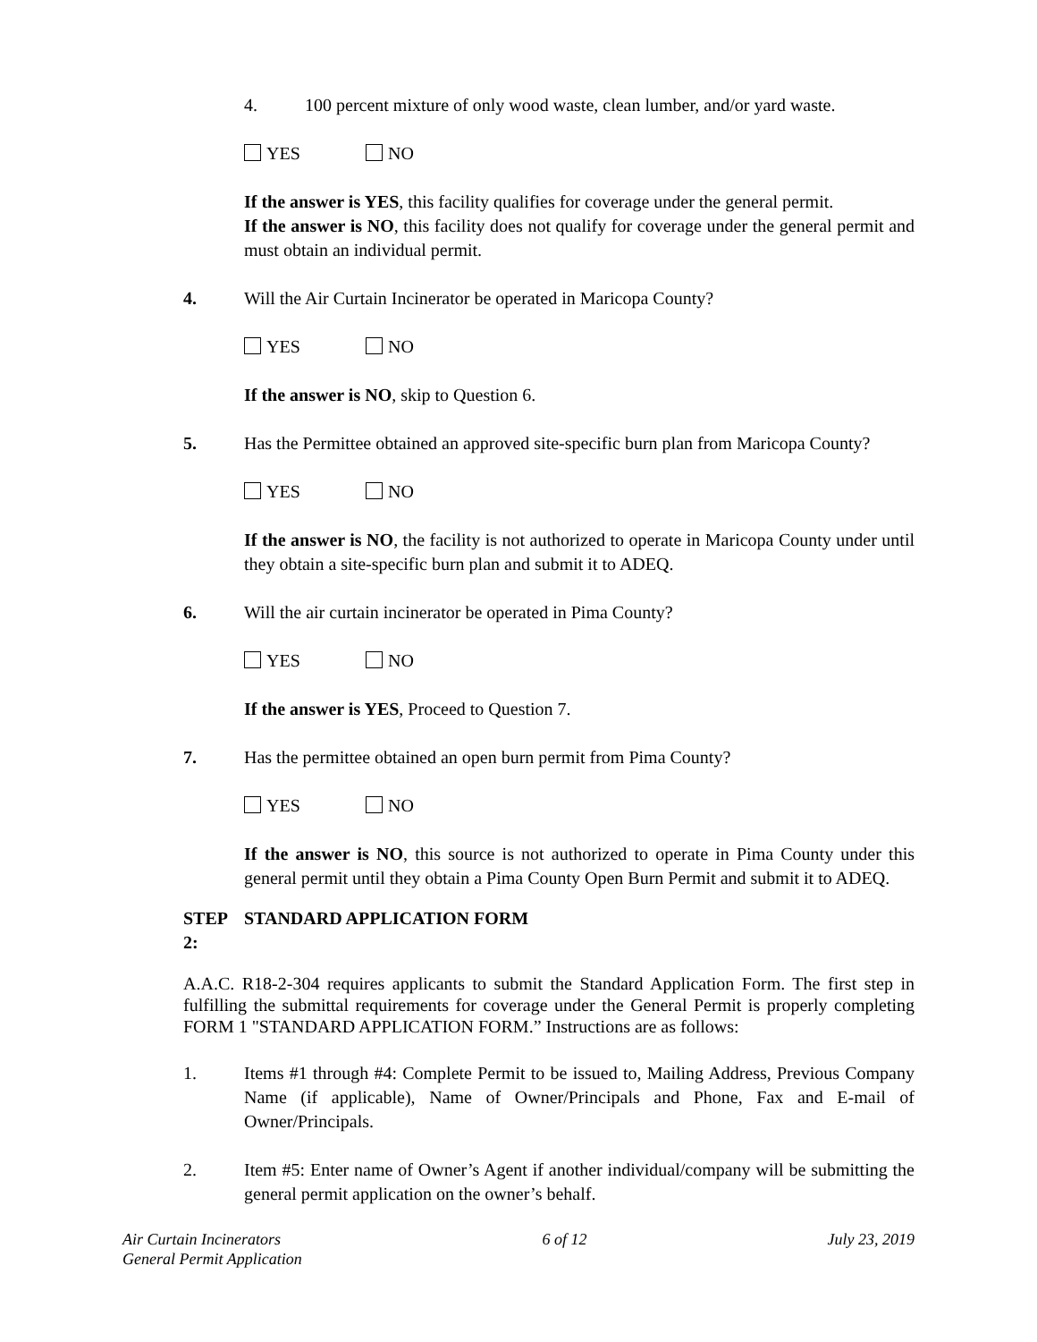4. 100 percent mixture of only wood waste, clean lumber, and/or yard waste.
YES NO
If the answer is YES, this facility qualifies for coverage under the general permit.
If the answer is NO, this facility does not qualify for coverage under the general permit and must obtain an individual permit.
4. Will the Air Curtain Incinerator be operated in Maricopa County?
YES NO
If the answer is NO, skip to Question 6.
5. Has the Permittee obtained an approved site-specific burn plan from Maricopa County?
YES NO
If the answer is NO, the facility is not authorized to operate in Maricopa County under until they obtain a site-specific burn plan and submit it to ADEQ.
6. Will the air curtain incinerator be operated in Pima County?
YES NO
If the answer is YES, Proceed to Question 7.
7. Has the permittee obtained an open burn permit from Pima County?
YES NO
If the answer is NO, this source is not authorized to operate in Pima County under this general permit until they obtain a Pima County Open Burn Permit and submit it to ADEQ.
STEP 2:
STANDARD APPLICATION FORM
A.A.C. R18-2-304 requires applicants to submit the Standard Application Form. The first step in fulfilling the submittal requirements for coverage under the General Permit is properly completing FORM 1 "STANDARD APPLICATION FORM.” Instructions are as follows:
1. Items #1 through #4: Complete Permit to be issued to, Mailing Address, Previous Company Name (if applicable), Name of Owner/Principals and Phone, Fax and E-mail of Owner/Principals.
2. Item #5: Enter name of Owner’s Agent if another individual/company will be submitting the general permit application on the owner’s behalf.
Air Curtain Incinerators
General Permit Application
6 of 12 July 23, 2019